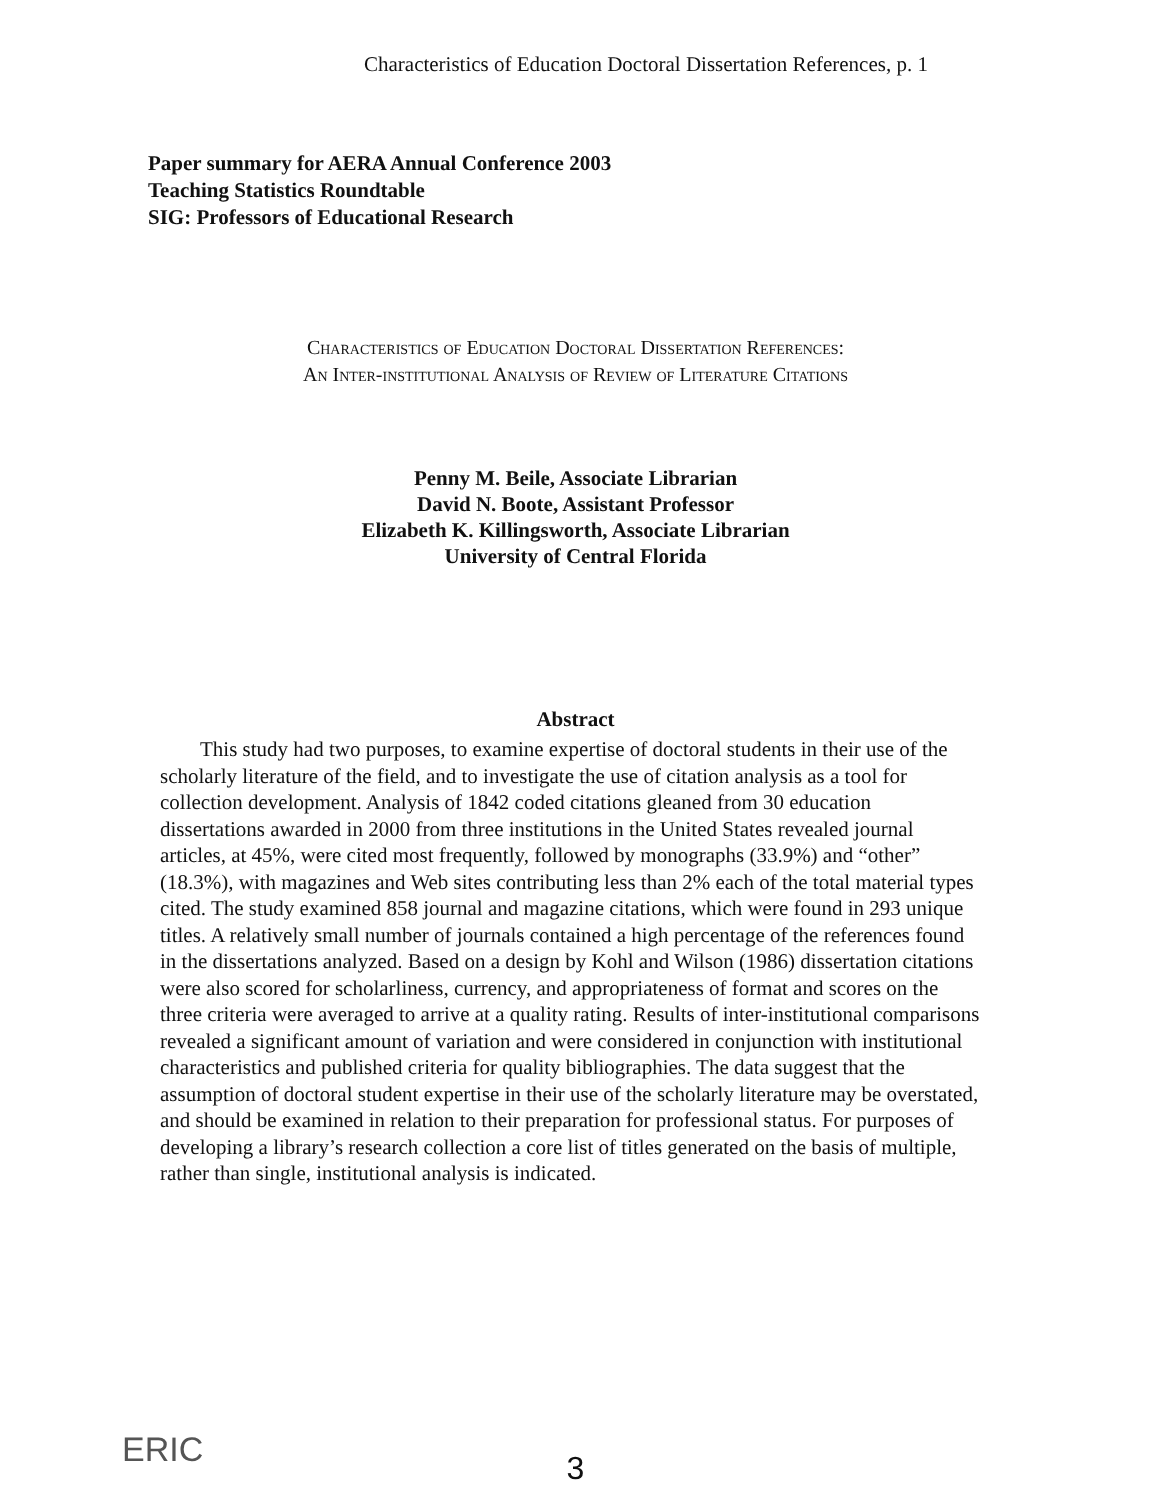Characteristics of Education Doctoral Dissertation References, p. 1
Paper summary for AERA Annual Conference 2003
Teaching Statistics Roundtable
SIG: Professors of Educational Research
Characteristics of Education Doctoral Dissertation References:
An Inter-institutional Analysis of Review of Literature Citations
Penny M. Beile, Associate Librarian
David N. Boote, Assistant Professor
Elizabeth K. Killingsworth, Associate Librarian
University of Central Florida
Abstract
This study had two purposes, to examine expertise of doctoral students in their use of the scholarly literature of the field, and to investigate the use of citation analysis as a tool for collection development. Analysis of 1842 coded citations gleaned from 30 education dissertations awarded in 2000 from three institutions in the United States revealed journal articles, at 45%, were cited most frequently, followed by monographs (33.9%) and “other” (18.3%), with magazines and Web sites contributing less than 2% each of the total material types cited. The study examined 858 journal and magazine citations, which were found in 293 unique titles. A relatively small number of journals contained a high percentage of the references found in the dissertations analyzed. Based on a design by Kohl and Wilson (1986) dissertation citations were also scored for scholarliness, currency, and appropriateness of format and scores on the three criteria were averaged to arrive at a quality rating. Results of inter-institutional comparisons revealed a significant amount of variation and were considered in conjunction with institutional characteristics and published criteria for quality bibliographies. The data suggest that the assumption of doctoral student expertise in their use of the scholarly literature may be overstated, and should be examined in relation to their preparation for professional status. For purposes of developing a library’s research collection a core list of titles generated on the basis of multiple, rather than single, institutional analysis is indicated.
ERIC
3